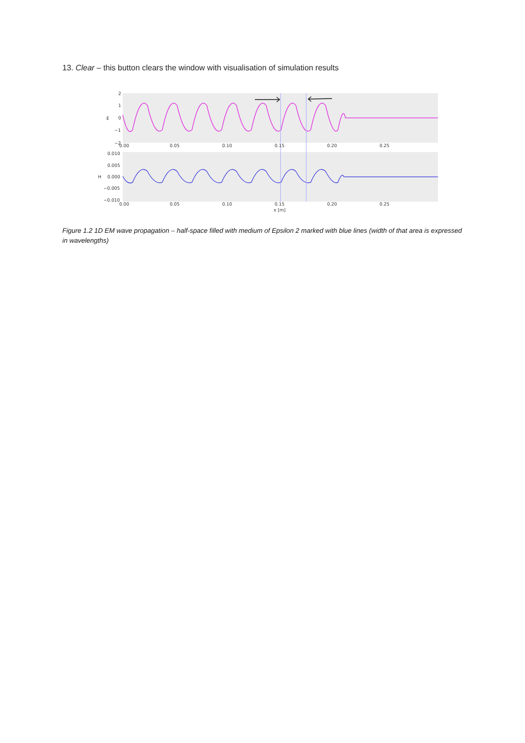13. Clear – this button clears the window with visualisation of simulation results
2
1
0
−1
−2
E
0.00
0.05
0.10
0.15
0.20
0.25
0.010
0.005
0.000
−0.005
−0.010
H
0.00
0.05
0.10
0.15
0.20
0.25
x [m]
Figure 1.2 1D EM wave propagation – half-space filled with medium of Epsilon 2 marked with blue lines (width of that area is expressed in wavelengths)